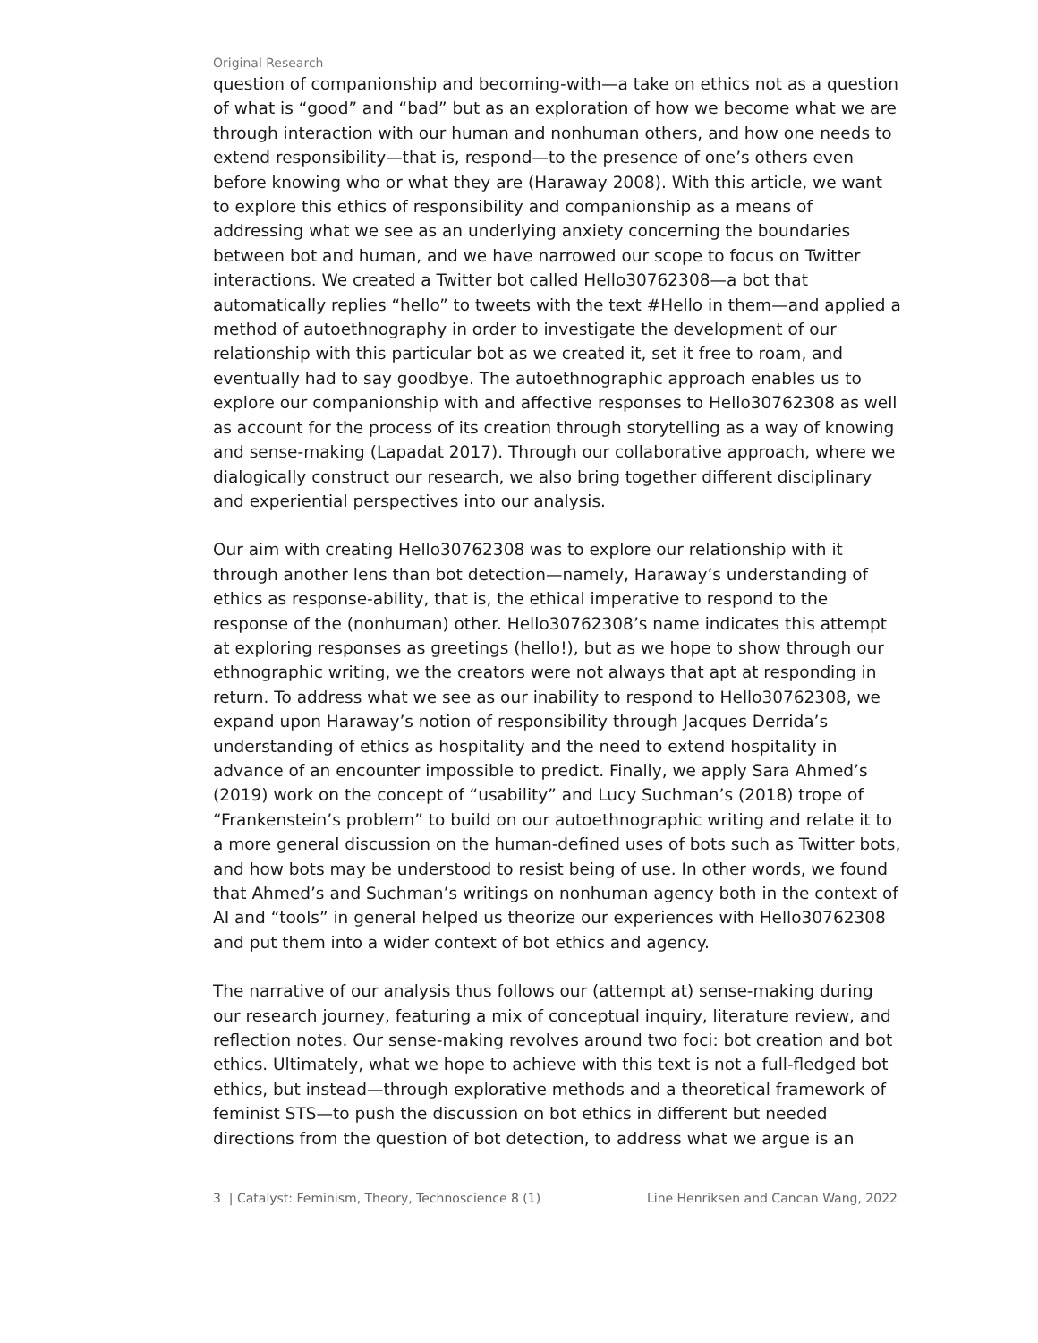Original Research
question of companionship and becoming-with—a take on ethics not as a question of what is “good” and “bad” but as an exploration of how we become what we are through interaction with our human and nonhuman others, and how one needs to extend responsibility—that is, respond—to the presence of one’s others even before knowing who or what they are (Haraway 2008). With this article, we want to explore this ethics of responsibility and companionship as a means of addressing what we see as an underlying anxiety concerning the boundaries between bot and human, and we have narrowed our scope to focus on Twitter interactions. We created a Twitter bot called Hello30762308—a bot that automatically replies “hello” to tweets with the text #Hello in them—and applied a method of autoethnography in order to investigate the development of our relationship with this particular bot as we created it, set it free to roam, and eventually had to say goodbye. The autoethnographic approach enables us to explore our companionship with and affective responses to Hello30762308 as well as account for the process of its creation through storytelling as a way of knowing and sense-making (Lapadat 2017). Through our collaborative approach, where we dialogically construct our research, we also bring together different disciplinary and experiential perspectives into our analysis.
Our aim with creating Hello30762308 was to explore our relationship with it through another lens than bot detection—namely, Haraway’s understanding of ethics as response-ability, that is, the ethical imperative to respond to the response of the (nonhuman) other. Hello30762308’s name indicates this attempt at exploring responses as greetings (hello!), but as we hope to show through our ethnographic writing, we the creators were not always that apt at responding in return. To address what we see as our inability to respond to Hello30762308, we expand upon Haraway’s notion of responsibility through Jacques Derrida’s understanding of ethics as hospitality and the need to extend hospitality in advance of an encounter impossible to predict. Finally, we apply Sara Ahmed’s (2019) work on the concept of “usability” and Lucy Suchman’s (2018) trope of “Frankenstein’s problem” to build on our autoethnographic writing and relate it to a more general discussion on the human-defined uses of bots such as Twitter bots, and how bots may be understood to resist being of use. In other words, we found that Ahmed’s and Suchman’s writings on nonhuman agency both in the context of AI and “tools” in general helped us theorize our experiences with Hello30762308 and put them into a wider context of bot ethics and agency.
The narrative of our analysis thus follows our (attempt at) sense-making during our research journey, featuring a mix of conceptual inquiry, literature review, and reflection notes. Our sense-making revolves around two foci: bot creation and bot ethics. Ultimately, what we hope to achieve with this text is not a full-fledged bot ethics, but instead—through explorative methods and a theoretical framework of feminist STS—to push the discussion on bot ethics in different but needed directions from the question of bot detection, to address what we argue is an
3 | Catalyst: Feminism, Theory, Technoscience 8 (1) Line Henriksen and Cancan Wang, 2022